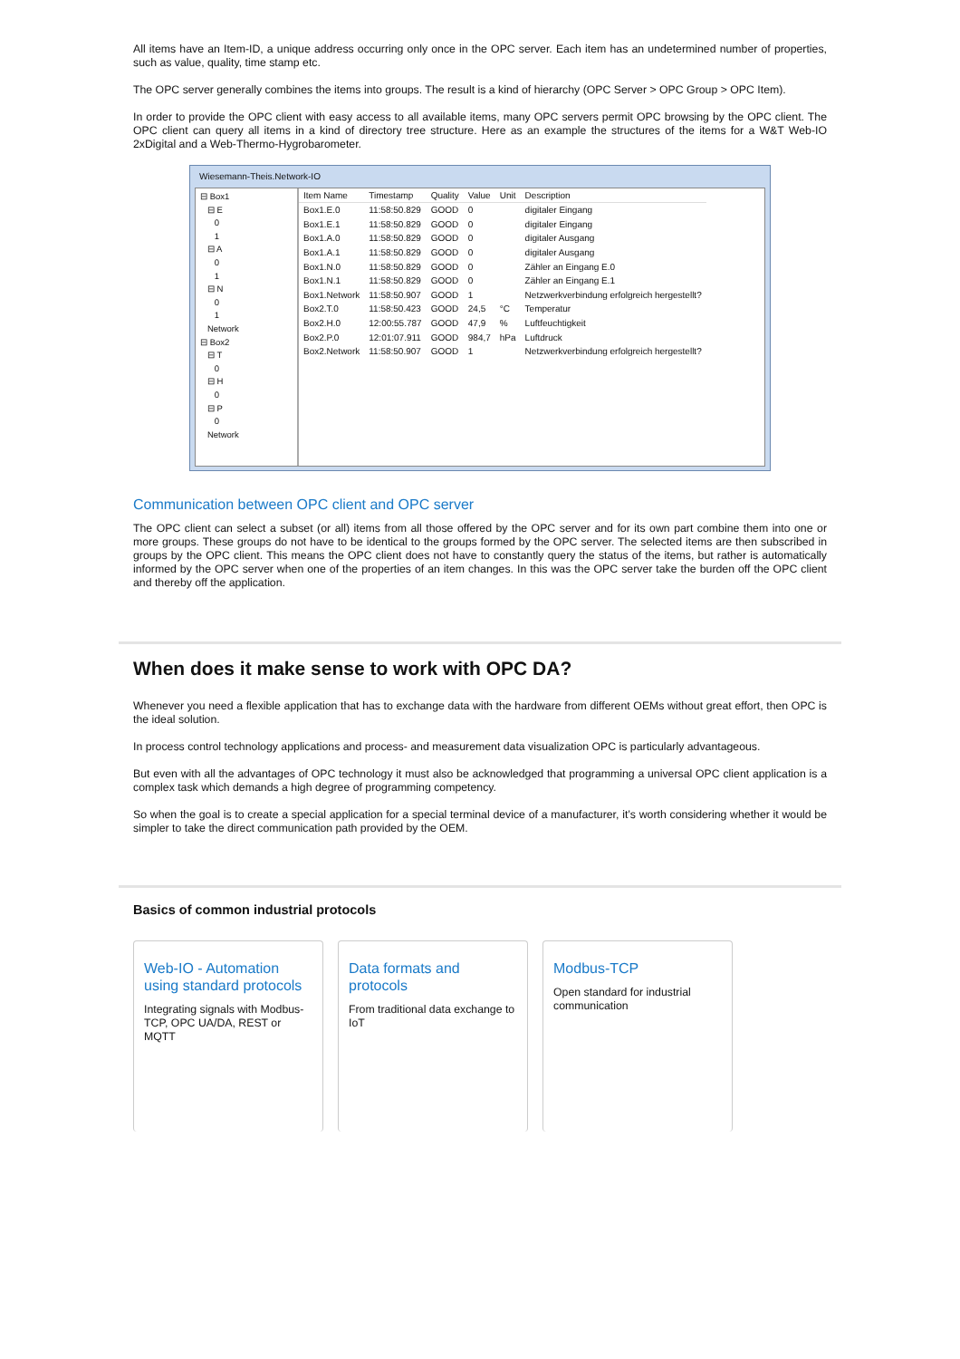All items have an Item-ID, a unique address occurring only once in the OPC server. Each item has an undetermined number of properties, such as value, quality, time stamp etc.
The OPC server generally combines the items into groups. The result is a kind of hierarchy (OPC Server > OPC Group > OPC Item).
In order to provide the OPC client with easy access to all available items, many OPC servers permit OPC browsing by the OPC client. The OPC client can query all items in a kind of directory tree structure. Here as an example the structures of the items for a W&T Web-IO 2xDigital and a Web-Thermo-Hygrobarometer.
Wiesemann-Theis.Network-IO
⊟ Box1 ⊟ E 0 1 ⊟ A 0 1 ⊟ N 0 1 Network ⊟ Box2 ⊟ T 0 ⊟ H 0 ⊟ P 0 Network
| Item Name | Timestamp | Quality | Value | Unit | Description |
| --- | --- | --- | --- | --- | --- |
| Box1.E.0 | 11:58:50.829 | GOOD | 0 | | digitaler Eingang |
| Box1.E.1 | 11:58:50.829 | GOOD | 0 | | digitaler Eingang |
| Box1.A.0 | 11:58:50.829 | GOOD | 0 | | digitaler Ausgang |
| Box1.A.1 | 11:58:50.829 | GOOD | 0 | | digitaler Ausgang |
| Box1.N.0 | 11:58:50.829 | GOOD | 0 | | Zähler an Eingang E.0 |
| Box1.N.1 | 11:58:50.829 | GOOD | 0 | | Zähler an Eingang E.1 |
| Box1.Network | 11:58:50.907 | GOOD | 1 | | Netzwerkverbindung erfolgreich hergestellt? |
| Box2.T.0 | 11:58:50.423 | GOOD | 24,5 | °C | Temperatur |
| Box2.H.0 | 12:00:55.787 | GOOD | 47,9 | % | Luftfeuchtigkeit |
| Box2.P.0 | 12:01:07.911 | GOOD | 984,7 | hPa | Luftdruck |
| Box2.Network | 11:58:50.907 | GOOD | 1 | | Netzwerkverbindung erfolgreich hergestellt? |
Communication between OPC client and OPC server
The OPC client can select a subset (or all) items from all those offered by the OPC server and for its own part combine them into one or more groups. These groups do not have to be identical to the groups formed by the OPC server. The selected items are then subscribed in groups by the OPC client. This means the OPC client does not have to constantly query the status of the items, but rather is automatically informed by the OPC server when one of the properties of an item changes. In this was the OPC server take the burden off the OPC client and thereby off the application.
When does it make sense to work with OPC DA?
Whenever you need a flexible application that has to exchange data with the hardware from different OEMs without great effort, then OPC is the ideal solution.
In process control technology applications and process- and measurement data visualization OPC is particularly advantageous.
But even with all the advantages of OPC technology it must also be acknowledged that programming a universal OPC client application is a complex task which demands a high degree of programming competency.
So when the goal is to create a special application for a special terminal device of a manufacturer, it’s worth considering whether it would be simpler to take the direct communication path provided by the OEM.
Basics of common industrial protocols
Web-IO - Automation using standard protocols
Integrating signals with Modbus-TCP, OPC UA/DA, REST or MQTT
Data formats and protocols
From traditional data exchange to IoT
Modbus-TCP
Open standard for industrial communication